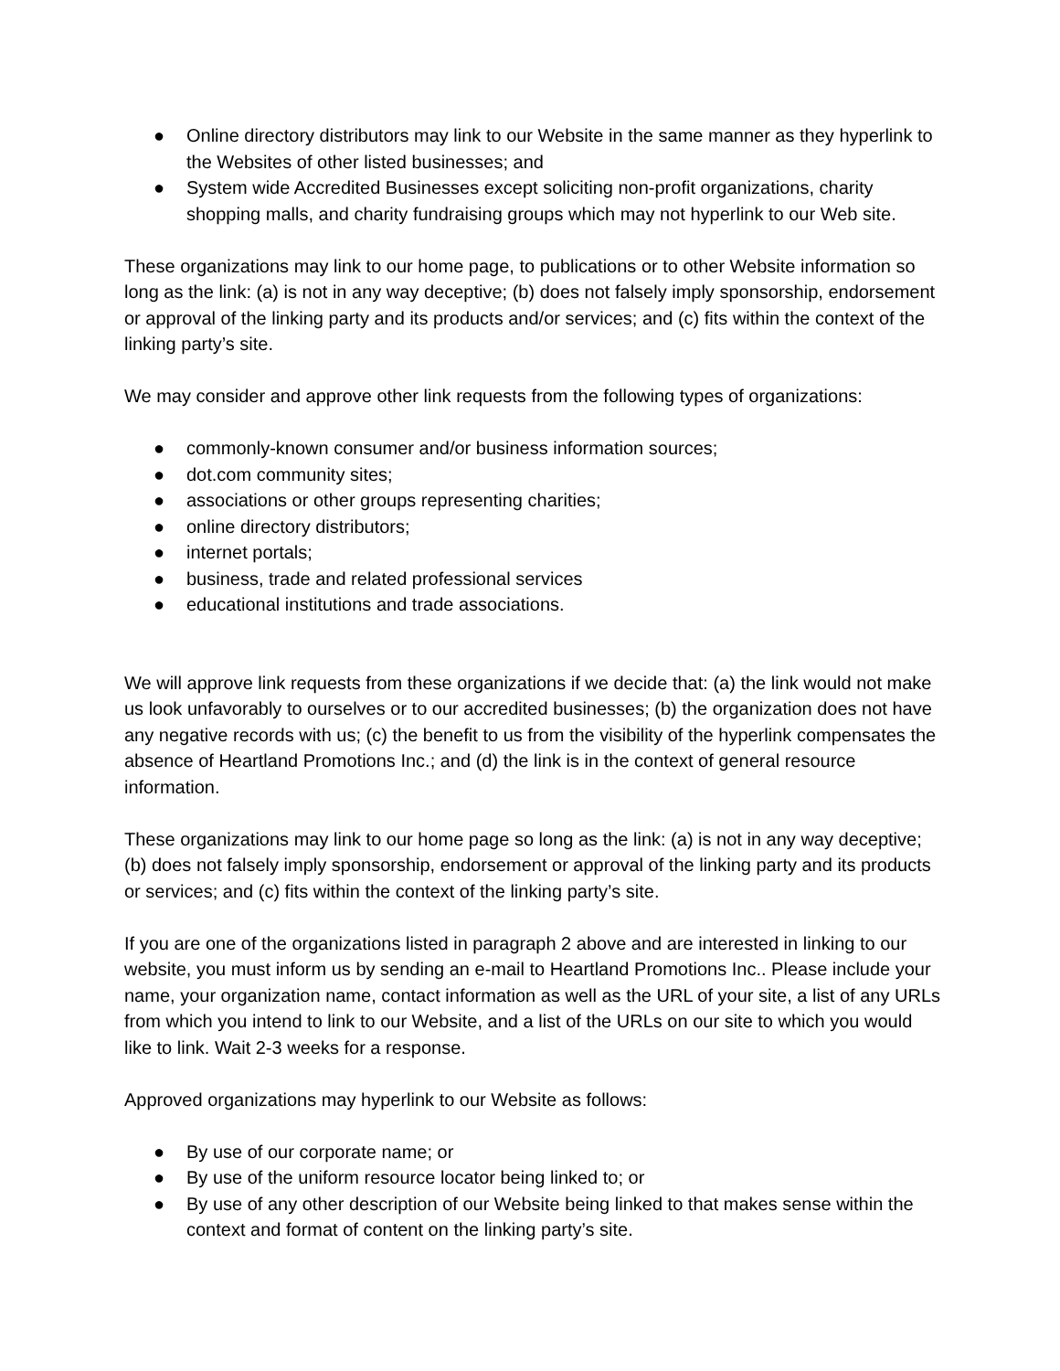● Online directory distributors may link to our Website in the same manner as they hyperlink to the Websites of other listed businesses; and
● System wide Accredited Businesses except soliciting non-profit organizations, charity shopping malls, and charity fundraising groups which may not hyperlink to our Web site.
These organizations may link to our home page, to publications or to other Website information so long as the link: (a) is not in any way deceptive; (b) does not falsely imply sponsorship, endorsement or approval of the linking party and its products and/or services; and (c) fits within the context of the linking party’s site.
We may consider and approve other link requests from the following types of organizations:
● commonly-known consumer and/or business information sources;
● dot.com community sites;
● associations or other groups representing charities;
● online directory distributors;
● internet portals;
● business, trade and related professional services
● educational institutions and trade associations.
We will approve link requests from these organizations if we decide that: (a) the link would not make us look unfavorably to ourselves or to our accredited businesses; (b) the organization does not have any negative records with us; (c) the benefit to us from the visibility of the hyperlink compensates the absence of Heartland Promotions Inc.; and (d) the link is in the context of general resource information.
These organizations may link to our home page so long as the link: (a) is not in any way deceptive; (b) does not falsely imply sponsorship, endorsement or approval of the linking party and its products or services; and (c) fits within the context of the linking party’s site.
If you are one of the organizations listed in paragraph 2 above and are interested in linking to our website, you must inform us by sending an e-mail to Heartland Promotions Inc.. Please include your name, your organization name, contact information as well as the URL of your site, a list of any URLs from which you intend to link to our Website, and a list of the URLs on our site to which you would like to link. Wait 2-3 weeks for a response.
Approved organizations may hyperlink to our Website as follows:
● By use of our corporate name; or
● By use of the uniform resource locator being linked to; or
● By use of any other description of our Website being linked to that makes sense within the context and format of content on the linking party’s site.